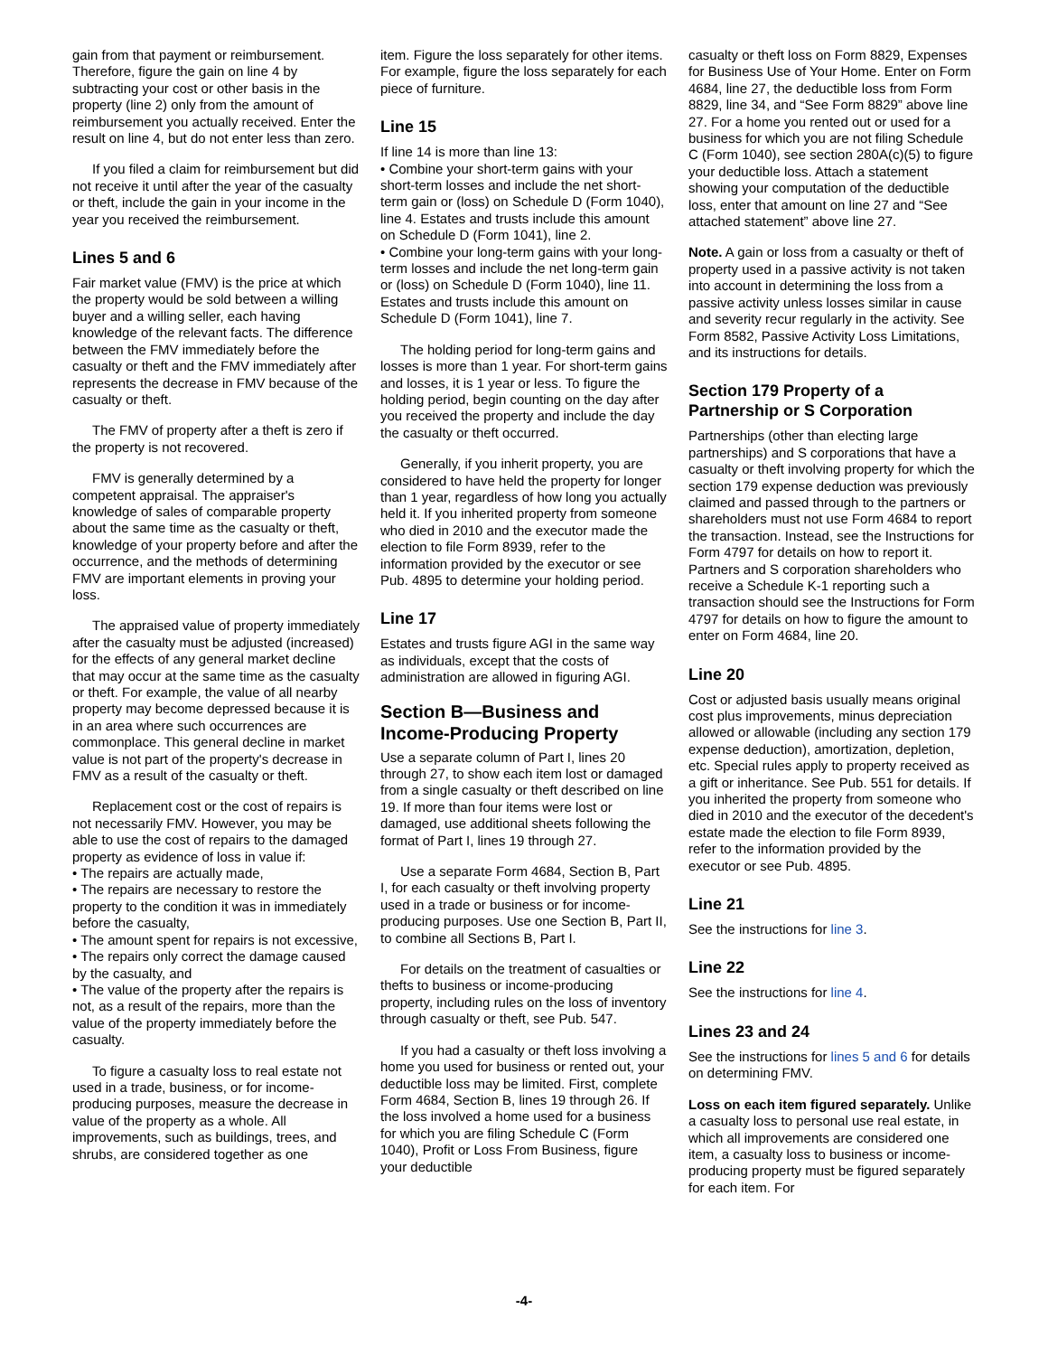gain from that payment or reimbursement. Therefore, figure the gain on line 4 by subtracting your cost or other basis in the property (line 2) only from the amount of reimbursement you actually received. Enter the result on line 4, but do not enter less than zero.
If you filed a claim for reimbursement but did not receive it until after the year of the casualty or theft, include the gain in your income in the year you received the reimbursement.
Lines 5 and 6
Fair market value (FMV) is the price at which the property would be sold between a willing buyer and a willing seller, each having knowledge of the relevant facts. The difference between the FMV immediately before the casualty or theft and the FMV immediately after represents the decrease in FMV because of the casualty or theft.
The FMV of property after a theft is zero if the property is not recovered.
FMV is generally determined by a competent appraisal. The appraiser's knowledge of sales of comparable property about the same time as the casualty or theft, knowledge of your property before and after the occurrence, and the methods of determining FMV are important elements in proving your loss.
The appraised value of property immediately after the casualty must be adjusted (increased) for the effects of any general market decline that may occur at the same time as the casualty or theft. For example, the value of all nearby property may become depressed because it is in an area where such occurrences are commonplace. This general decline in market value is not part of the property's decrease in FMV as a result of the casualty or theft.
Replacement cost or the cost of repairs is not necessarily FMV. However, you may be able to use the cost of repairs to the damaged property as evidence of loss in value if:
• The repairs are actually made,
• The repairs are necessary to restore the property to the condition it was in immediately before the casualty,
• The amount spent for repairs is not excessive,
• The repairs only correct the damage caused by the casualty, and
• The value of the property after the repairs is not, as a result of the repairs, more than the value of the property immediately before the casualty.
To figure a casualty loss to real estate not used in a trade, business, or for income-producing purposes, measure the decrease in value of the property as a whole. All improvements, such as buildings, trees, and shrubs, are considered together as one
item. Figure the loss separately for other items. For example, figure the loss separately for each piece of furniture.
Line 15
If line 14 is more than line 13:
• Combine your short-term gains with your short-term losses and include the net short-term gain or (loss) on Schedule D (Form 1040), line 4. Estates and trusts include this amount on Schedule D (Form 1041), line 2.
• Combine your long-term gains with your long-term losses and include the net long-term gain or (loss) on Schedule D (Form 1040), line 11. Estates and trusts include this amount on Schedule D (Form 1041), line 7.
The holding period for long-term gains and losses is more than 1 year. For short-term gains and losses, it is 1 year or less. To figure the holding period, begin counting on the day after you received the property and include the day the casualty or theft occurred.
Generally, if you inherit property, you are considered to have held the property for longer than 1 year, regardless of how long you actually held it. If you inherited property from someone who died in 2010 and the executor made the election to file Form 8939, refer to the information provided by the executor or see Pub. 4895 to determine your holding period.
Line 17
Estates and trusts figure AGI in the same way as individuals, except that the costs of administration are allowed in figuring AGI.
Section B—Business and Income-Producing Property
Use a separate column of Part I, lines 20 through 27, to show each item lost or damaged from a single casualty or theft described on line 19. If more than four items were lost or damaged, use additional sheets following the format of Part I, lines 19 through 27.
Use a separate Form 4684, Section B, Part I, for each casualty or theft involving property used in a trade or business or for income-producing purposes. Use one Section B, Part II, to combine all Sections B, Part I.
For details on the treatment of casualties or thefts to business or income-producing property, including rules on the loss of inventory through casualty or theft, see Pub. 547.
If you had a casualty or theft loss involving a home you used for business or rented out, your deductible loss may be limited. First, complete Form 4684, Section B, lines 19 through 26. If the loss involved a home used for a business for which you are filing Schedule C (Form 1040), Profit or Loss From Business, figure your deductible
casualty or theft loss on Form 8829, Expenses for Business Use of Your Home. Enter on Form 4684, line 27, the deductible loss from Form 8829, line 34, and “See Form 8829” above line 27. For a home you rented out or used for a business for which you are not filing Schedule C (Form 1040), see section 280A(c)(5) to figure your deductible loss. Attach a statement showing your computation of the deductible loss, enter that amount on line 27 and “See attached statement” above line 27.
Note. A gain or loss from a casualty or theft of property used in a passive activity is not taken into account in determining the loss from a passive activity unless losses similar in cause and severity recur regularly in the activity. See Form 8582, Passive Activity Loss Limitations, and its instructions for details.
Section 179 Property of a Partnership or S Corporation
Partnerships (other than electing large partnerships) and S corporations that have a casualty or theft involving property for which the section 179 expense deduction was previously claimed and passed through to the partners or shareholders must not use Form 4684 to report the transaction. Instead, see the Instructions for Form 4797 for details on how to report it. Partners and S corporation shareholders who receive a Schedule K-1 reporting such a transaction should see the Instructions for Form 4797 for details on how to figure the amount to enter on Form 4684, line 20.
Line 20
Cost or adjusted basis usually means original cost plus improvements, minus depreciation allowed or allowable (including any section 179 expense deduction), amortization, depletion, etc. Special rules apply to property received as a gift or inheritance. See Pub. 551 for details. If you inherited the property from someone who died in 2010 and the executor of the decedent's estate made the election to file Form 8939, refer to the information provided by the executor or see Pub. 4895.
Line 21
See the instructions for line 3.
Line 22
See the instructions for line 4.
Lines 23 and 24
See the instructions for lines 5 and 6 for details on determining FMV.
Loss on each item figured separately. Unlike a casualty loss to personal use real estate, in which all improvements are considered one item, a casualty loss to business or income-producing property must be figured separately for each item. For
-4-